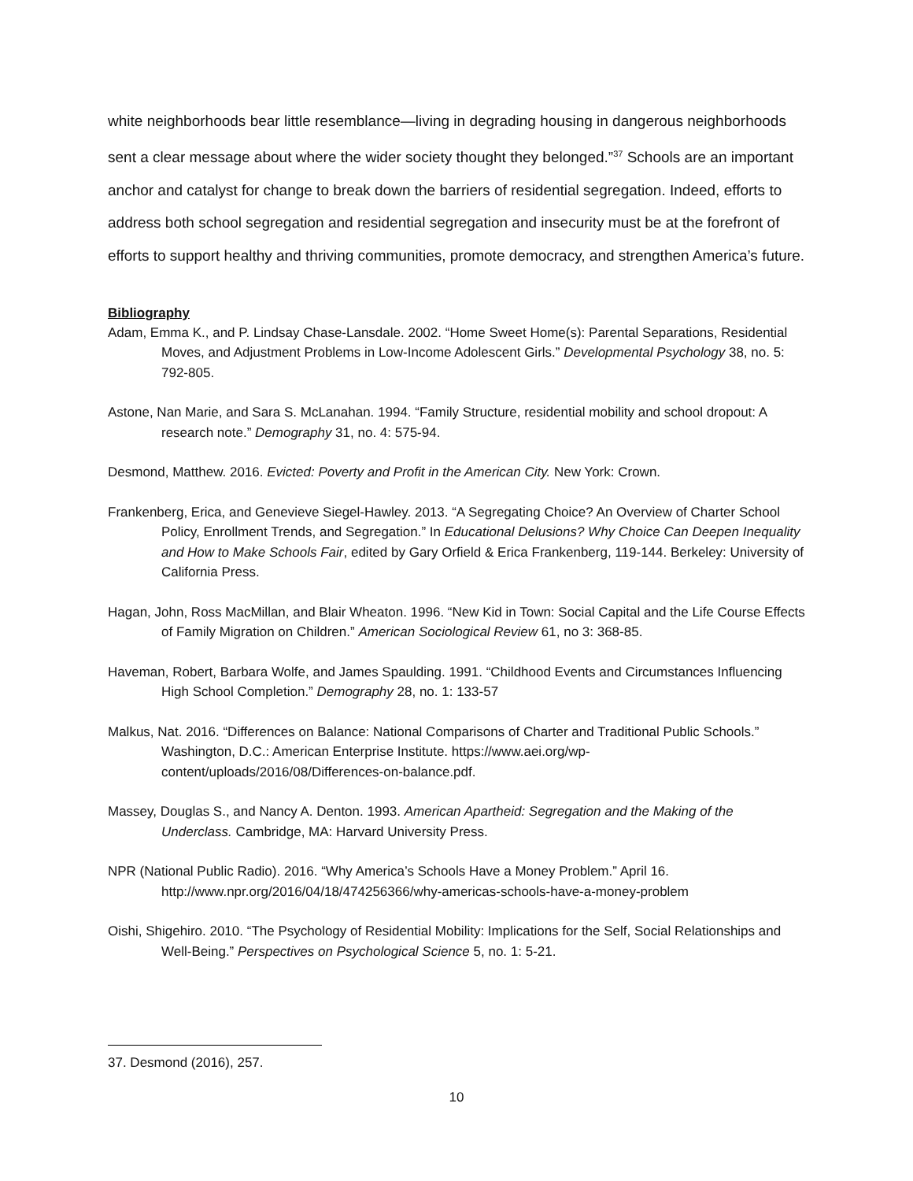white neighborhoods bear little resemblance—living in degrading housing in dangerous neighborhoods sent a clear message about where the wider society thought they belonged.”<sup>37</sup> Schools are an important anchor and catalyst for change to break down the barriers of residential segregation. Indeed, efforts to address both school segregation and residential segregation and insecurity must be at the forefront of efforts to support healthy and thriving communities, promote democracy, and strengthen America’s future.
Bibliography
Adam, Emma K., and P. Lindsay Chase-Lansdale. 2002. “Home Sweet Home(s): Parental Separations, Residential Moves, and Adjustment Problems in Low-Income Adolescent Girls.” Developmental Psychology 38, no. 5: 792-805.
Astone, Nan Marie, and Sara S. McLanahan. 1994. “Family Structure, residential mobility and school dropout: A research note.” Demography 31, no. 4: 575-94.
Desmond, Matthew. 2016. Evicted: Poverty and Profit in the American City. New York: Crown.
Frankenberg, Erica, and Genevieve Siegel-Hawley. 2013. “A Segregating Choice? An Overview of Charter School Policy, Enrollment Trends, and Segregation.” In Educational Delusions? Why Choice Can Deepen Inequality and How to Make Schools Fair, edited by Gary Orfield & Erica Frankenberg, 119-144. Berkeley: University of California Press.
Hagan, John, Ross MacMillan, and Blair Wheaton. 1996. “New Kid in Town: Social Capital and the Life Course Effects of Family Migration on Children.” American Sociological Review 61, no 3: 368-85.
Haveman, Robert, Barbara Wolfe, and James Spaulding. 1991. “Childhood Events and Circumstances Influencing High School Completion.” Demography 28, no. 1: 133-57
Malkus, Nat. 2016. “Differences on Balance: National Comparisons of Charter and Traditional Public Schools.” Washington, D.C.: American Enterprise Institute. https://www.aei.org/wp-content/uploads/2016/08/Differences-on-balance.pdf.
Massey, Douglas S., and Nancy A. Denton. 1993. American Apartheid: Segregation and the Making of the Underclass. Cambridge, MA: Harvard University Press.
NPR (National Public Radio). 2016. “Why America’s Schools Have a Money Problem.” April 16. http://www.npr.org/2016/04/18/474256366/why-americas-schools-have-a-money-problem
Oishi, Shigehiro. 2010. “The Psychology of Residential Mobility: Implications for the Self, Social Relationships and Well-Being.” Perspectives on Psychological Science 5, no. 1: 5-21.
37. Desmond (2016), 257.
10